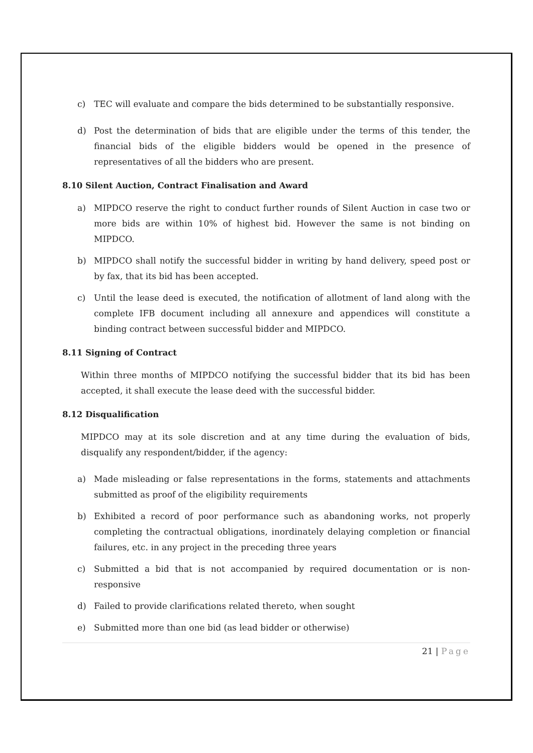c) TEC will evaluate and compare the bids determined to be substantially responsive.
d) Post the determination of bids that are eligible under the terms of this tender, the financial bids of the eligible bidders would be opened in the presence of representatives of all the bidders who are present.
8.10 Silent Auction, Contract Finalisation and Award
a) MIPDCO reserve the right to conduct further rounds of Silent Auction in case two or more bids are within 10% of highest bid. However the same is not binding on MIPDCO.
b) MIPDCO shall notify the successful bidder in writing by hand delivery, speed post or by fax, that its bid has been accepted.
c) Until the lease deed is executed, the notification of allotment of land along with the complete IFB document including all annexure and appendices will constitute a binding contract between successful bidder and MIPDCO.
8.11 Signing of Contract
Within three months of MIPDCO notifying the successful bidder that its bid has been accepted, it shall execute the lease deed with the successful bidder.
8.12 Disqualification
MIPDCO may at its sole discretion and at any time during the evaluation of bids, disqualify any respondent/bidder, if the agency:
a) Made misleading or false representations in the forms, statements and attachments submitted as proof of the eligibility requirements
b) Exhibited a record of poor performance such as abandoning works, not properly completing the contractual obligations, inordinately delaying completion or financial failures, etc. in any project in the preceding three years
c) Submitted a bid that is not accompanied by required documentation or is non-responsive
d) Failed to provide clarifications related thereto, when sought
e) Submitted more than one bid (as lead bidder or otherwise)
21 | Page